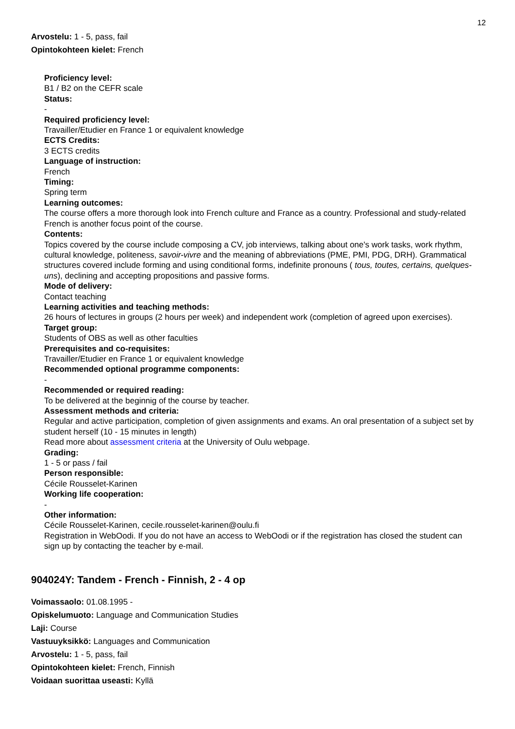12
Arvostelu: 1 - 5, pass, fail
Opintokohteen kielet: French
Proficiency level:
B1 / B2 on the CEFR scale
Status:
-
Required proficiency level:
Travailler/Etudier en France 1 or equivalent knowledge
ECTS Credits:
3 ECTS credits
Language of instruction:
French
Timing:
Spring term
Learning outcomes:
The course offers a more thorough look into French culture and France as a country. Professional and study-related French is another focus point of the course.
Contents:
Topics covered by the course include composing a CV, job interviews, talking about one's work tasks, work rhythm, cultural knowledge, politeness, savoir-vivre and the meaning of abbreviations (PME, PMI, PDG, DRH). Grammatical structures covered include forming and using conditional forms, indefinite pronouns ( tous, toutes, certains, quelques-uns), declining and accepting propositions and passive forms.
Mode of delivery:
Contact teaching
Learning activities and teaching methods:
26 hours of lectures in groups (2 hours per week) and independent work (completion of agreed upon exercises).
Target group:
Students of OBS as well as other faculties
Prerequisites and co-requisites:
Travailler/Etudier en France 1 or equivalent knowledge
Recommended optional programme components:
-
Recommended or required reading:
To be delivered at the beginnig of the course by teacher.
Assessment methods and criteria:
Regular and active participation, completion of given assignments and exams. An oral presentation of a subject set by student herself (10 - 15 minutes in length)
Read more about assessment criteria at the University of Oulu webpage.
Grading:
1 - 5 or pass / fail
Person responsible:
Cécile Rousselet-Karinen
Working life cooperation:
-
Other information:
Cécile Rousselet-Karinen, cecile.rousselet-karinen@oulu.fi
Registration in WebOodi. If you do not have an access to WebOodi or if the registration has closed the student can sign up by contacting the teacher by e-mail.
904024Y: Tandem - French - Finnish, 2 - 4 op
Voimassaolo: 01.08.1995 -
Opiskelumuoto: Language and Communication Studies
Laji: Course
Vastuuyksikkö: Languages and Communication
Arvostelu: 1 - 5, pass, fail
Opintokohteen kielet: French, Finnish
Voidaan suorittaa useasti: Kyllä